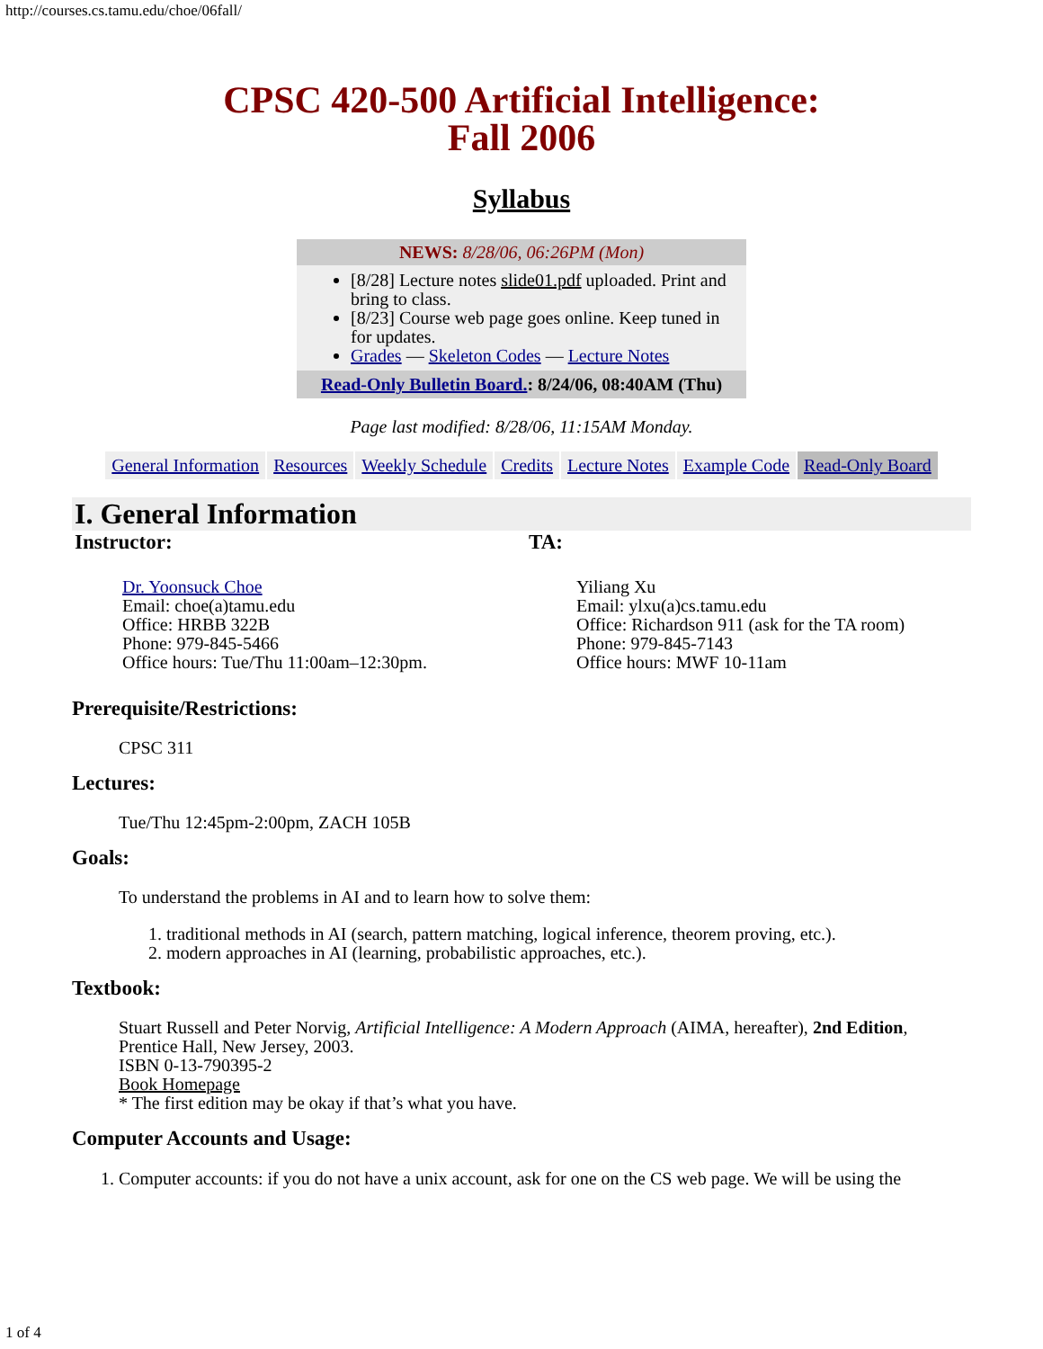http://courses.cs.tamu.edu/choe/06fall/
CPSC 420-500 Artificial Intelligence:
Fall 2006
Syllabus
NEWS: 8/28/06, 06:26PM (Mon)
[8/28] Lecture notes slide01.pdf uploaded. Print and bring to class.
[8/23] Course web page goes online. Keep tuned in for updates.
Grades — Skeleton Codes — Lecture Notes
Read-Only Bulletin Board.: 8/24/06, 08:40AM (Thu)
Page last modified: 8/28/06, 11:15AM Monday.
| General Information | Resources | Weekly Schedule | Credits | Lecture Notes | Example Code | Read-Only Board |
I. General Information
Instructor:
Dr. Yoonsuck Choe
Email: choe(a)tamu.edu
Office: HRBB 322B
Phone: 979-845-5466
Office hours: Tue/Thu 11:00am–12:30pm.
TA:
Yiliang Xu
Email: ylxu(a)cs.tamu.edu
Office: Richardson 911 (ask for the TA room)
Phone: 979-845-7143
Office hours: MWF 10-11am
Prerequisite/Restrictions:
CPSC 311
Lectures:
Tue/Thu 12:45pm-2:00pm, ZACH 105B
Goals:
To understand the problems in AI and to learn how to solve them:
1. traditional methods in AI (search, pattern matching, logical inference, theorem proving, etc.).
2. modern approaches in AI (learning, probabilistic approaches, etc.).
Textbook:
Stuart Russell and Peter Norvig, Artificial Intelligence: A Modern Approach (AIMA, hereafter), 2nd Edition, Prentice Hall, New Jersey, 2003.
ISBN 0-13-790395-2
Book Homepage
* The first edition may be okay if that’s what you have.
Computer Accounts and Usage:
1. Computer accounts: if you do not have a unix account, ask for one on the CS web page. We will be using the
1 of 4